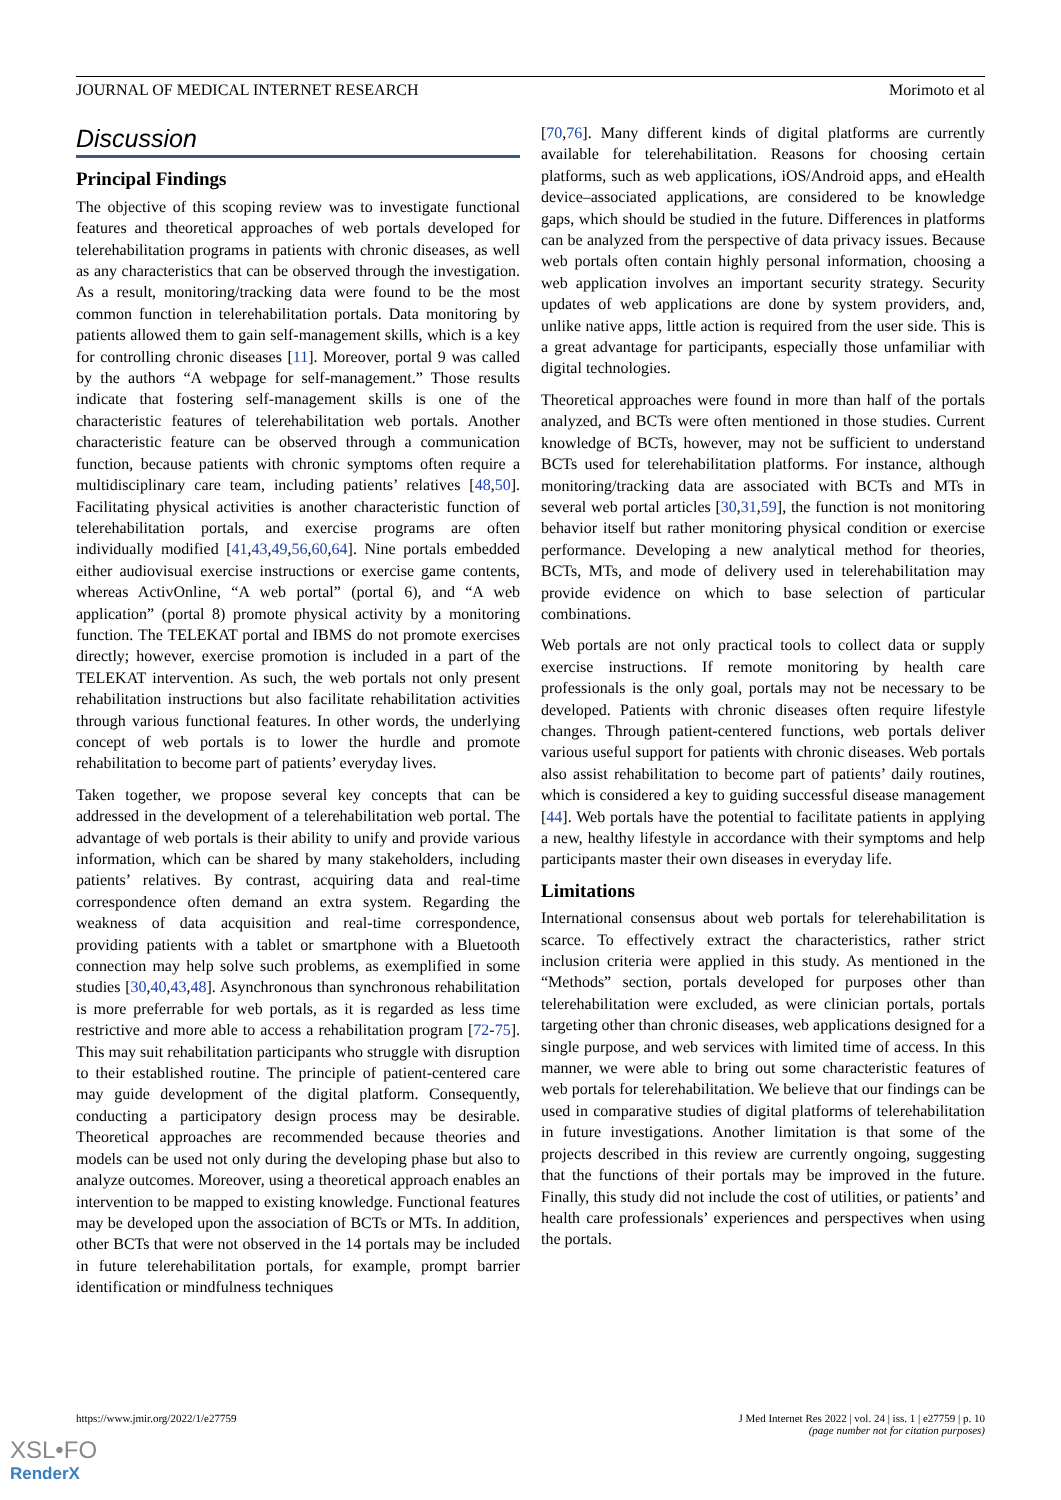JOURNAL OF MEDICAL INTERNET RESEARCH Morimoto et al
Discussion
Principal Findings
The objective of this scoping review was to investigate functional features and theoretical approaches of web portals developed for telerehabilitation programs in patients with chronic diseases, as well as any characteristics that can be observed through the investigation. As a result, monitoring/tracking data were found to be the most common function in telerehabilitation portals. Data monitoring by patients allowed them to gain self-management skills, which is a key for controlling chronic diseases [11]. Moreover, portal 9 was called by the authors “A webpage for self-management.” Those results indicate that fostering self-management skills is one of the characteristic features of telerehabilitation web portals. Another characteristic feature can be observed through a communication function, because patients with chronic symptoms often require a multidisciplinary care team, including patients’ relatives [48,50]. Facilitating physical activities is another characteristic function of telerehabilitation portals, and exercise programs are often individually modified [41,43,49,56,60,64]. Nine portals embedded either audiovisual exercise instructions or exercise game contents, whereas ActivOnline, “A web portal” (portal 6), and “A web application” (portal 8) promote physical activity by a monitoring function. The TELEKAT portal and IBMS do not promote exercises directly; however, exercise promotion is included in a part of the TELEKAT intervention. As such, the web portals not only present rehabilitation instructions but also facilitate rehabilitation activities through various functional features. In other words, the underlying concept of web portals is to lower the hurdle and promote rehabilitation to become part of patients’ everyday lives.
Taken together, we propose several key concepts that can be addressed in the development of a telerehabilitation web portal. The advantage of web portals is their ability to unify and provide various information, which can be shared by many stakeholders, including patients’ relatives. By contrast, acquiring data and real-time correspondence often demand an extra system. Regarding the weakness of data acquisition and real-time correspondence, providing patients with a tablet or smartphone with a Bluetooth connection may help solve such problems, as exemplified in some studies [30,40,43,48]. Asynchronous than synchronous rehabilitation is more preferrable for web portals, as it is regarded as less time restrictive and more able to access a rehabilitation program [72-75]. This may suit rehabilitation participants who struggle with disruption to their established routine. The principle of patient-centered care may guide development of the digital platform. Consequently, conducting a participatory design process may be desirable. Theoretical approaches are recommended because theories and models can be used not only during the developing phase but also to analyze outcomes. Moreover, using a theoretical approach enables an intervention to be mapped to existing knowledge. Functional features may be developed upon the association of BCTs or MTs. In addition, other BCTs that were not observed in the 14 portals may be included in future telerehabilitation portals, for example, prompt barrier identification or mindfulness techniques
[70,76]. Many different kinds of digital platforms are currently available for telerehabilitation. Reasons for choosing certain platforms, such as web applications, iOS/Android apps, and eHealth device–associated applications, are considered to be knowledge gaps, which should be studied in the future. Differences in platforms can be analyzed from the perspective of data privacy issues. Because web portals often contain highly personal information, choosing a web application involves an important security strategy. Security updates of web applications are done by system providers, and, unlike native apps, little action is required from the user side. This is a great advantage for participants, especially those unfamiliar with digital technologies.
Theoretical approaches were found in more than half of the portals analyzed, and BCTs were often mentioned in those studies. Current knowledge of BCTs, however, may not be sufficient to understand BCTs used for telerehabilitation platforms. For instance, although monitoring/tracking data are associated with BCTs and MTs in several web portal articles [30,31,59], the function is not monitoring behavior itself but rather monitoring physical condition or exercise performance. Developing a new analytical method for theories, BCTs, MTs, and mode of delivery used in telerehabilitation may provide evidence on which to base selection of particular combinations.
Web portals are not only practical tools to collect data or supply exercise instructions. If remote monitoring by health care professionals is the only goal, portals may not be necessary to be developed. Patients with chronic diseases often require lifestyle changes. Through patient-centered functions, web portals deliver various useful support for patients with chronic diseases. Web portals also assist rehabilitation to become part of patients’ daily routines, which is considered a key to guiding successful disease management [44]. Web portals have the potential to facilitate patients in applying a new, healthy lifestyle in accordance with their symptoms and help participants master their own diseases in everyday life.
Limitations
International consensus about web portals for telerehabilitation is scarce. To effectively extract the characteristics, rather strict inclusion criteria were applied in this study. As mentioned in the “Methods” section, portals developed for purposes other than telerehabilitation were excluded, as were clinician portals, portals targeting other than chronic diseases, web applications designed for a single purpose, and web services with limited time of access. In this manner, we were able to bring out some characteristic features of web portals for telerehabilitation. We believe that our findings can be used in comparative studies of digital platforms of telerehabilitation in future investigations. Another limitation is that some of the projects described in this review are currently ongoing, suggesting that the functions of their portals may be improved in the future. Finally, this study did not include the cost of utilities, or patients’ and health care professionals’ experiences and perspectives when using the portals.
https://www.jmir.org/2022/1/e27759 J Med Internet Res 2022 | vol. 24 | iss. 1 | e27759 | p. 10
(page number not for citation purposes)
XSL•FO
RenderX